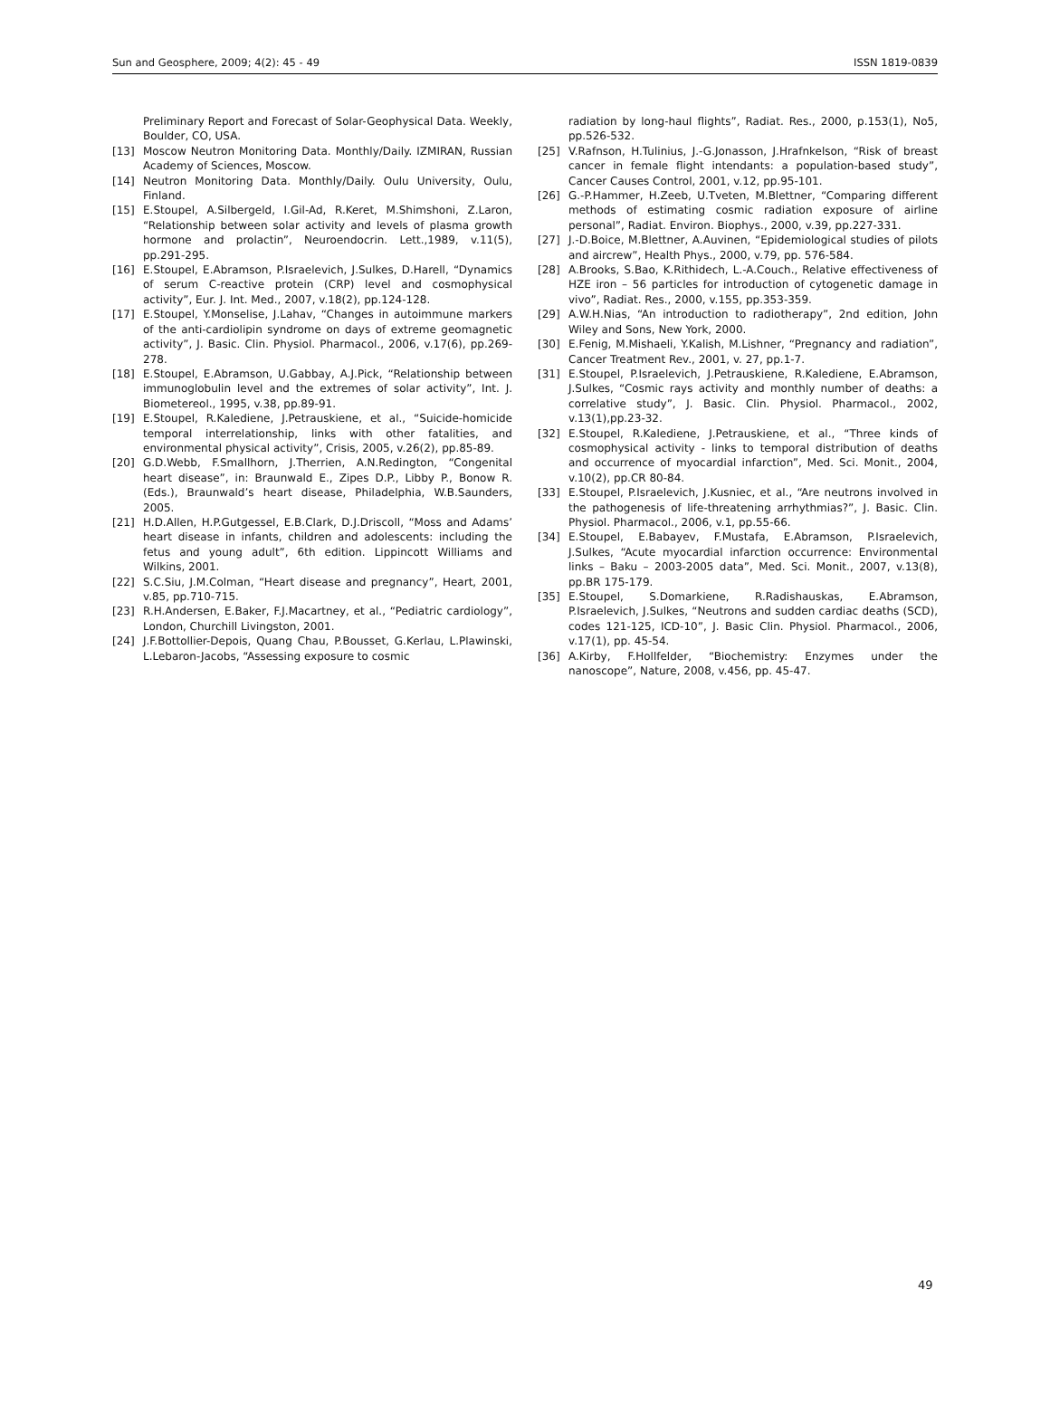Sun and Geosphere, 2009; 4(2): 45 - 49 ISSN 1819-0839
Preliminary Report and Forecast of Solar-Geophysical Data. Weekly, Boulder, CO, USA.
[13] Moscow Neutron Monitoring Data. Monthly/Daily. IZMIRAN, Russian Academy of Sciences, Moscow.
[14] Neutron Monitoring Data. Monthly/Daily. Oulu University, Oulu, Finland.
[15] E.Stoupel, A.Silbergeld, I.Gil-Ad, R.Keret, M.Shimshoni, Z.Laron, “Relationship between solar activity and levels of plasma growth hormone and prolactin”, Neuroendocrin. Lett.,1989, v.11(5), pp.291-295.
[16] E.Stoupel, E.Abramson, P.Israelevich, J.Sulkes, D.Harell, “Dynamics of serum C-reactive protein (CRP) level and cosmophysical activity”, Eur. J. Int. Med., 2007, v.18(2), pp.124-128.
[17] E.Stoupel, Y.Monselise, J.Lahav, “Changes in autoimmune markers of the anti-cardiolipin syndrome on days of extreme geomagnetic activity”, J. Basic. Clin. Physiol. Pharmacol., 2006, v.17(6), pp.269-278.
[18] E.Stoupel, E.Abramson, U.Gabbay, A.J.Pick, “Relationship between immunoglobulin level and the extremes of solar activity”, Int. J. Biometereol., 1995, v.38, pp.89-91.
[19] E.Stoupel, R.Kalediene, J.Petrauskiene, et al., “Suicide-homicide temporal interrelationship, links with other fatalities, and environmental physical activity”, Crisis, 2005, v.26(2), pp.85-89.
[20] G.D.Webb, F.Smallhorn, J.Therrien, A.N.Redington, “Congenital heart disease”, in: Braunwald E., Zipes D.P., Libby P., Bonow R. (Eds.), Braunwald’s heart disease, Philadelphia, W.B.Saunders, 2005.
[21] H.D.Allen, H.P.Gutgessel, E.B.Clark, D.J.Driscoll, “Moss and Adams’ heart disease in infants, children and adolescents: including the fetus and young adult”, 6th edition. Lippincott Williams and Wilkins, 2001.
[22] S.C.Siu, J.M.Colman, “Heart disease and pregnancy”, Heart, 2001, v.85, pp.710-715.
[23] R.H.Andersen, E.Baker, F.J.Macartney, et al., “Pediatric cardiology”, London, Churchill Livingston, 2001.
[24] J.F.Bottollier-Depois, Quang Chau, P.Bousset, G.Kerlau, L.Plawinski, L.Lebaron-Jacobs, “Assessing exposure to cosmic
radiation by long-haul flights”, Radiat. Res., 2000, p.153(1), No5, pp.526-532.
[25] V.Rafnson, H.Tulinius, J.-G.Jonasson, J.Hrafnkelson, “Risk of breast cancer in female flight intendants: a population-based study”, Cancer Causes Control, 2001, v.12, pp.95-101.
[26] G.-P.Hammer, H.Zeeb, U.Tveten, M.Blettner, “Comparing different methods of estimating cosmic radiation exposure of airline personal”, Radiat. Environ. Biophys., 2000, v.39, pp.227-331.
[27] J.-D.Boice, M.Blettner, A.Auvinen, “Epidemiological studies of pilots and aircrew”, Health Phys., 2000, v.79, pp. 576-584.
[28] A.Brooks, S.Bao, K.Rithidech, L.-A.Couch., Relative effectiveness of HZE iron – 56 particles for introduction of cytogenetic damage in vivo”, Radiat. Res., 2000, v.155, pp.353-359.
[29] A.W.H.Nias, “An introduction to radiotherapy”, 2nd edition, John Wiley and Sons, New York, 2000.
[30] E.Fenig, M.Mishaeli, Y.Kalish, M.Lishner, “Pregnancy and radiation”, Cancer Treatment Rev., 2001, v. 27, pp.1-7.
[31] E.Stoupel, P.Israelevich, J.Petrauskiene, R.Kalediene, E.Abramson, J.Sulkes, “Cosmic rays activity and monthly number of deaths: a correlative study”, J. Basic. Clin. Physiol. Pharmacol., 2002, v.13(1),pp.23-32.
[32] E.Stoupel, R.Kalediene, J.Petrauskiene, et al., “Three kinds of cosmophysical activity - links to temporal distribution of deaths and occurrence of myocardial infarction”, Med. Sci. Monit., 2004, v.10(2), pp.CR 80-84.
[33] E.Stoupel, P.Israelevich, J.Kusniec, et al., “Are neutrons involved in the pathogenesis of life-threatening arrhythmias?”, J. Basic. Clin. Physiol. Pharmacol., 2006, v.1, pp.55-66.
[34] E.Stoupel, E.Babayev, F.Mustafa, E.Abramson, P.Israelevich, J.Sulkes, “Acute myocardial infarction occurrence: Environmental links – Baku – 2003-2005 data”, Med. Sci. Monit., 2007, v.13(8), pp.BR 175-179.
[35] E.Stoupel, S.Domarkiene, R.Radishauskas, E.Abramson, P.Israelevich, J.Sulkes, “Neutrons and sudden cardiac deaths (SCD), codes 121-125, ICD-10”, J. Basic Clin. Physiol. Pharmacol., 2006, v.17(1), pp. 45-54.
[36] A.Kirby, F.Hollfelder, “Biochemistry: Enzymes under the nanoscope”, Nature, 2008, v.456, pp. 45-47.
49